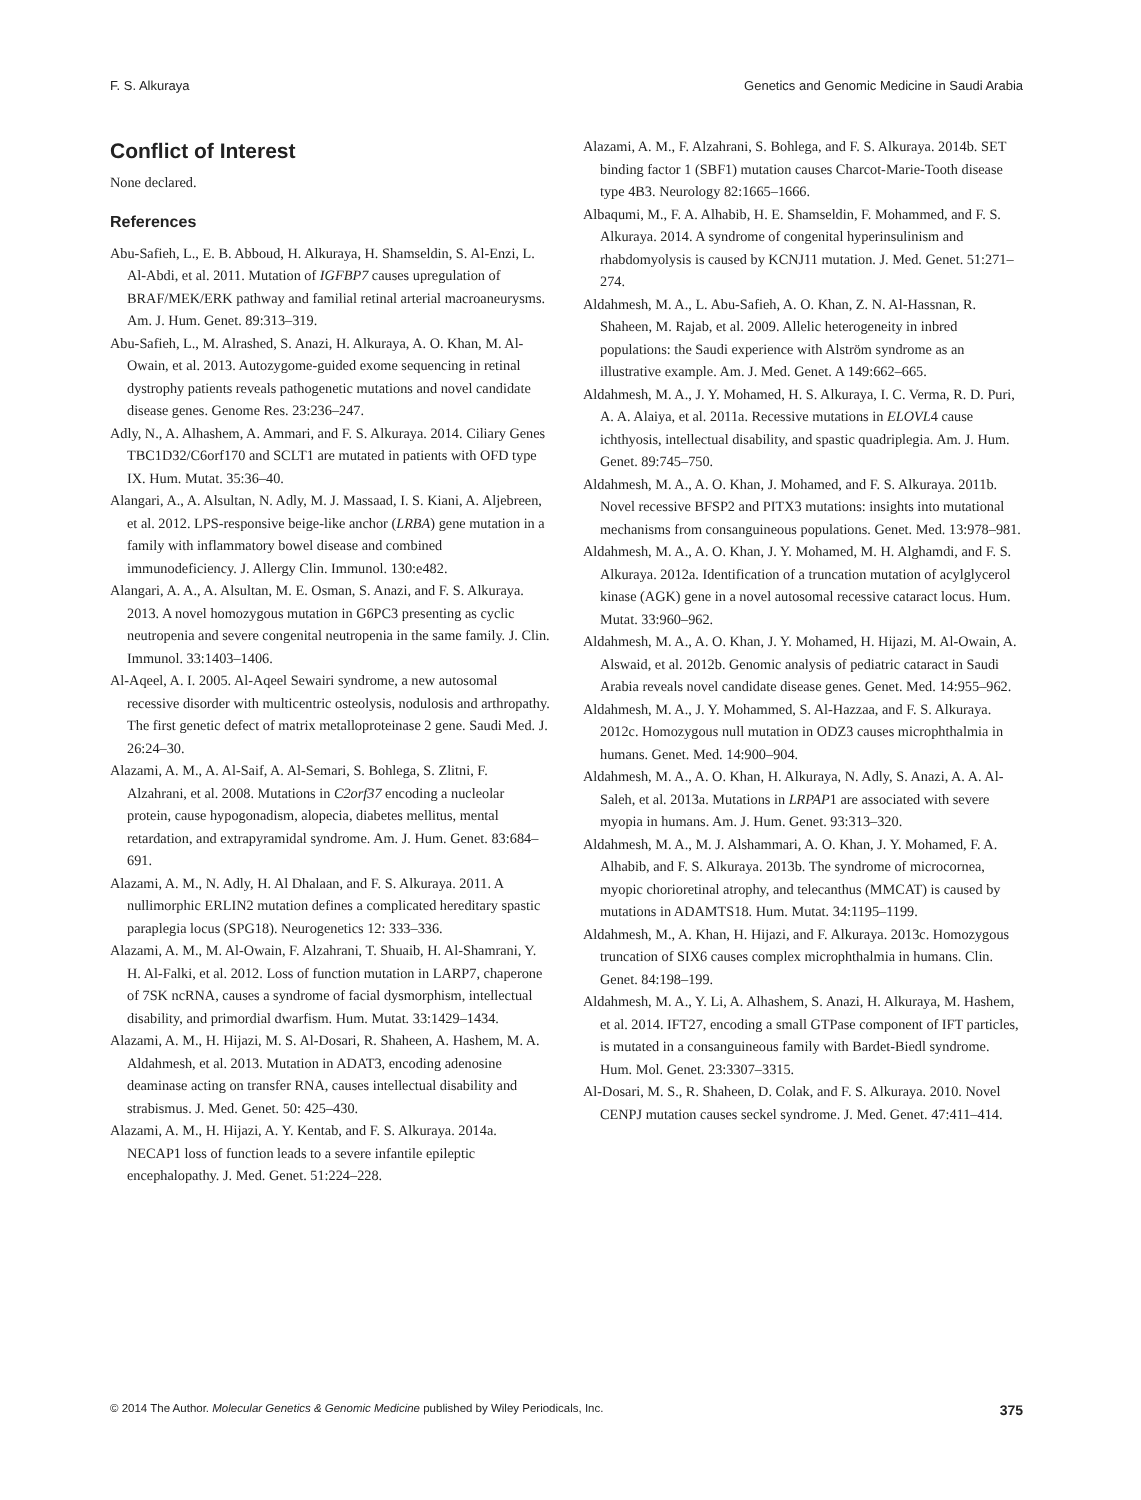F. S. Alkuraya Genetics and Genomic Medicine in Saudi Arabia
Conflict of Interest
None declared.
References
Abu-Safieh, L., E. B. Abboud, H. Alkuraya, H. Shamseldin, S. Al-Enzi, L. Al-Abdi, et al. 2011. Mutation of IGFBP7 causes upregulation of BRAF/MEK/ERK pathway and familial retinal arterial macroaneurysms. Am. J. Hum. Genet. 89:313–319.
Abu-Safieh, L., M. Alrashed, S. Anazi, H. Alkuraya, A. O. Khan, M. Al-Owain, et al. 2013. Autozygome-guided exome sequencing in retinal dystrophy patients reveals pathogenetic mutations and novel candidate disease genes. Genome Res. 23:236–247.
Adly, N., A. Alhashem, A. Ammari, and F. S. Alkuraya. 2014. Ciliary Genes TBC1D32/C6orf170 and SCLT1 are mutated in patients with OFD type IX. Hum. Mutat. 35:36–40.
Alangari, A., A. Alsultan, N. Adly, M. J. Massaad, I. S. Kiani, A. Aljebreen, et al. 2012. LPS-responsive beige-like anchor (LRBA) gene mutation in a family with inflammatory bowel disease and combined immunodeficiency. J. Allergy Clin. Immunol. 130:e482.
Alangari, A. A., A. Alsultan, M. E. Osman, S. Anazi, and F. S. Alkuraya. 2013. A novel homozygous mutation in G6PC3 presenting as cyclic neutropenia and severe congenital neutropenia in the same family. J. Clin. Immunol. 33:1403–1406.
Al-Aqeel, A. I. 2005. Al-Aqeel Sewairi syndrome, a new autosomal recessive disorder with multicentric osteolysis, nodulosis and arthropathy. The first genetic defect of matrix metalloproteinase 2 gene. Saudi Med. J. 26:24–30.
Alazami, A. M., A. Al-Saif, A. Al-Semari, S. Bohlega, S. Zlitni, F. Alzahrani, et al. 2008. Mutations in C2orf37 encoding a nucleolar protein, cause hypogonadism, alopecia, diabetes mellitus, mental retardation, and extrapyramidal syndrome. Am. J. Hum. Genet. 83:684–691.
Alazami, A. M., N. Adly, H. Al Dhalaan, and F. S. Alkuraya. 2011. A nullimorphic ERLIN2 mutation defines a complicated hereditary spastic paraplegia locus (SPG18). Neurogenetics 12: 333–336.
Alazami, A. M., M. Al-Owain, F. Alzahrani, T. Shuaib, H. Al-Shamrani, Y. H. Al-Falki, et al. 2012. Loss of function mutation in LARP7, chaperone of 7SK ncRNA, causes a syndrome of facial dysmorphism, intellectual disability, and primordial dwarfism. Hum. Mutat. 33:1429–1434.
Alazami, A. M., H. Hijazi, M. S. Al-Dosari, R. Shaheen, A. Hashem, M. A. Aldahmesh, et al. 2013. Mutation in ADAT3, encoding adenosine deaminase acting on transfer RNA, causes intellectual disability and strabismus. J. Med. Genet. 50: 425–430.
Alazami, A. M., H. Hijazi, A. Y. Kentab, and F. S. Alkuraya. 2014a. NECAP1 loss of function leads to a severe infantile epileptic encephalopathy. J. Med. Genet. 51:224–228.
Alazami, A. M., F. Alzahrani, S. Bohlega, and F. S. Alkuraya. 2014b. SET binding factor 1 (SBF1) mutation causes Charcot-Marie-Tooth disease type 4B3. Neurology 82:1665–1666.
Albaqumi, M., F. A. Alhabib, H. E. Shamseldin, F. Mohammed, and F. S. Alkuraya. 2014. A syndrome of congenital hyperinsulinism and rhabdomyolysis is caused by KCNJ11 mutation. J. Med. Genet. 51:271–274.
Aldahmesh, M. A., L. Abu-Safieh, A. O. Khan, Z. N. Al-Hassnan, R. Shaheen, M. Rajab, et al. 2009. Allelic heterogeneity in inbred populations: the Saudi experience with Alström syndrome as an illustrative example. Am. J. Med. Genet. A 149:662–665.
Aldahmesh, M. A., J. Y. Mohamed, H. S. Alkuraya, I. C. Verma, R. D. Puri, A. A. Alaiya, et al. 2011a. Recessive mutations in ELOVL4 cause ichthyosis, intellectual disability, and spastic quadriplegia. Am. J. Hum. Genet. 89:745–750.
Aldahmesh, M. A., A. O. Khan, J. Mohamed, and F. S. Alkuraya. 2011b. Novel recessive BFSP2 and PITX3 mutations: insights into mutational mechanisms from consanguineous populations. Genet. Med. 13:978–981.
Aldahmesh, M. A., A. O. Khan, J. Y. Mohamed, M. H. Alghamdi, and F. S. Alkuraya. 2012a. Identification of a truncation mutation of acylglycerol kinase (AGK) gene in a novel autosomal recessive cataract locus. Hum. Mutat. 33:960–962.
Aldahmesh, M. A., A. O. Khan, J. Y. Mohamed, H. Hijazi, M. Al-Owain, A. Alswaid, et al. 2012b. Genomic analysis of pediatric cataract in Saudi Arabia reveals novel candidate disease genes. Genet. Med. 14:955–962.
Aldahmesh, M. A., J. Y. Mohammed, S. Al-Hazzaa, and F. S. Alkuraya. 2012c. Homozygous null mutation in ODZ3 causes microphthalmia in humans. Genet. Med. 14:900–904.
Aldahmesh, M. A., A. O. Khan, H. Alkuraya, N. Adly, S. Anazi, A. A. Al-Saleh, et al. 2013a. Mutations in LRPAP1 are associated with severe myopia in humans. Am. J. Hum. Genet. 93:313–320.
Aldahmesh, M. A., M. J. Alshammari, A. O. Khan, J. Y. Mohamed, F. A. Alhabib, and F. S. Alkuraya. 2013b. The syndrome of microcornea, myopic chorioretinal atrophy, and telecanthus (MMCAT) is caused by mutations in ADAMTS18. Hum. Mutat. 34:1195–1199.
Aldahmesh, M., A. Khan, H. Hijazi, and F. Alkuraya. 2013c. Homozygous truncation of SIX6 causes complex microphthalmia in humans. Clin. Genet. 84:198–199.
Aldahmesh, M. A., Y. Li, A. Alhashem, S. Anazi, H. Alkuraya, M. Hashem, et al. 2014. IFT27, encoding a small GTPase component of IFT particles, is mutated in a consanguineous family with Bardet-Biedl syndrome. Hum. Mol. Genet. 23:3307–3315.
Al-Dosari, M. S., R. Shaheen, D. Colak, and F. S. Alkuraya. 2010. Novel CENPJ mutation causes seckel syndrome. J. Med. Genet. 47:411–414.
© 2014 The Author. Molecular Genetics & Genomic Medicine published by Wiley Periodicals, Inc. 375